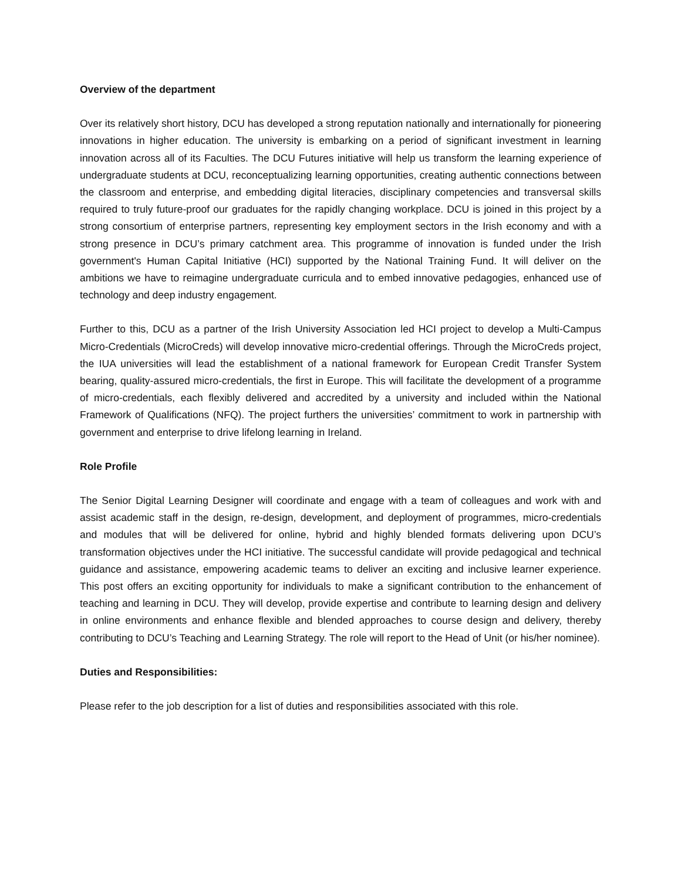Overview of the department
Over its relatively short history, DCU has developed a strong reputation nationally and internationally for pioneering innovations in higher education. The university is embarking on a period of significant investment in learning innovation across all of its Faculties. The DCU Futures initiative will help us transform the learning experience of undergraduate students at DCU, reconceptualizing learning opportunities, creating authentic connections between the classroom and enterprise, and embedding digital literacies, disciplinary competencies and transversal skills required to truly future-proof our graduates for the rapidly changing workplace. DCU is joined in this project by a strong consortium of enterprise partners, representing key employment sectors in the Irish economy and with a strong presence in DCU’s primary catchment area. This programme of innovation is funded under the Irish government's Human Capital Initiative (HCI) supported by the National Training Fund. It will deliver on the ambitions we have to reimagine undergraduate curricula and to embed innovative pedagogies, enhanced use of technology and deep industry engagement.
Further to this, DCU as a partner of the Irish University Association led HCI project to develop a Multi-Campus Micro-Credentials (MicroCreds) will develop innovative micro-credential offerings. Through the MicroCreds project, the IUA universities will lead the establishment of a national framework for European Credit Transfer System bearing, quality-assured micro-credentials, the first in Europe. This will facilitate the development of a programme of micro-credentials, each flexibly delivered and accredited by a university and included within the National Framework of Qualifications (NFQ). The project furthers the universities’ commitment to work in partnership with government and enterprise to drive lifelong learning in Ireland.
Role Profile
The Senior Digital Learning Designer will coordinate and engage with a team of colleagues and work with and assist academic staff in the design, re-design, development, and deployment of programmes, micro-credentials and modules that will be delivered for online, hybrid and highly blended formats delivering upon DCU’s transformation objectives under the HCI initiative. The successful candidate will provide pedagogical and technical guidance and assistance, empowering academic teams to deliver an exciting and inclusive learner experience. This post offers an exciting opportunity for individuals to make a significant contribution to the enhancement of teaching and learning in DCU. They will develop, provide expertise and contribute to learning design and delivery in online environments and enhance flexible and blended approaches to course design and delivery, thereby contributing to DCU’s Teaching and Learning Strategy. The role will report to the Head of Unit (or his/her nominee).
Duties and Responsibilities:
Please refer to the job description for a list of duties and responsibilities associated with this role.